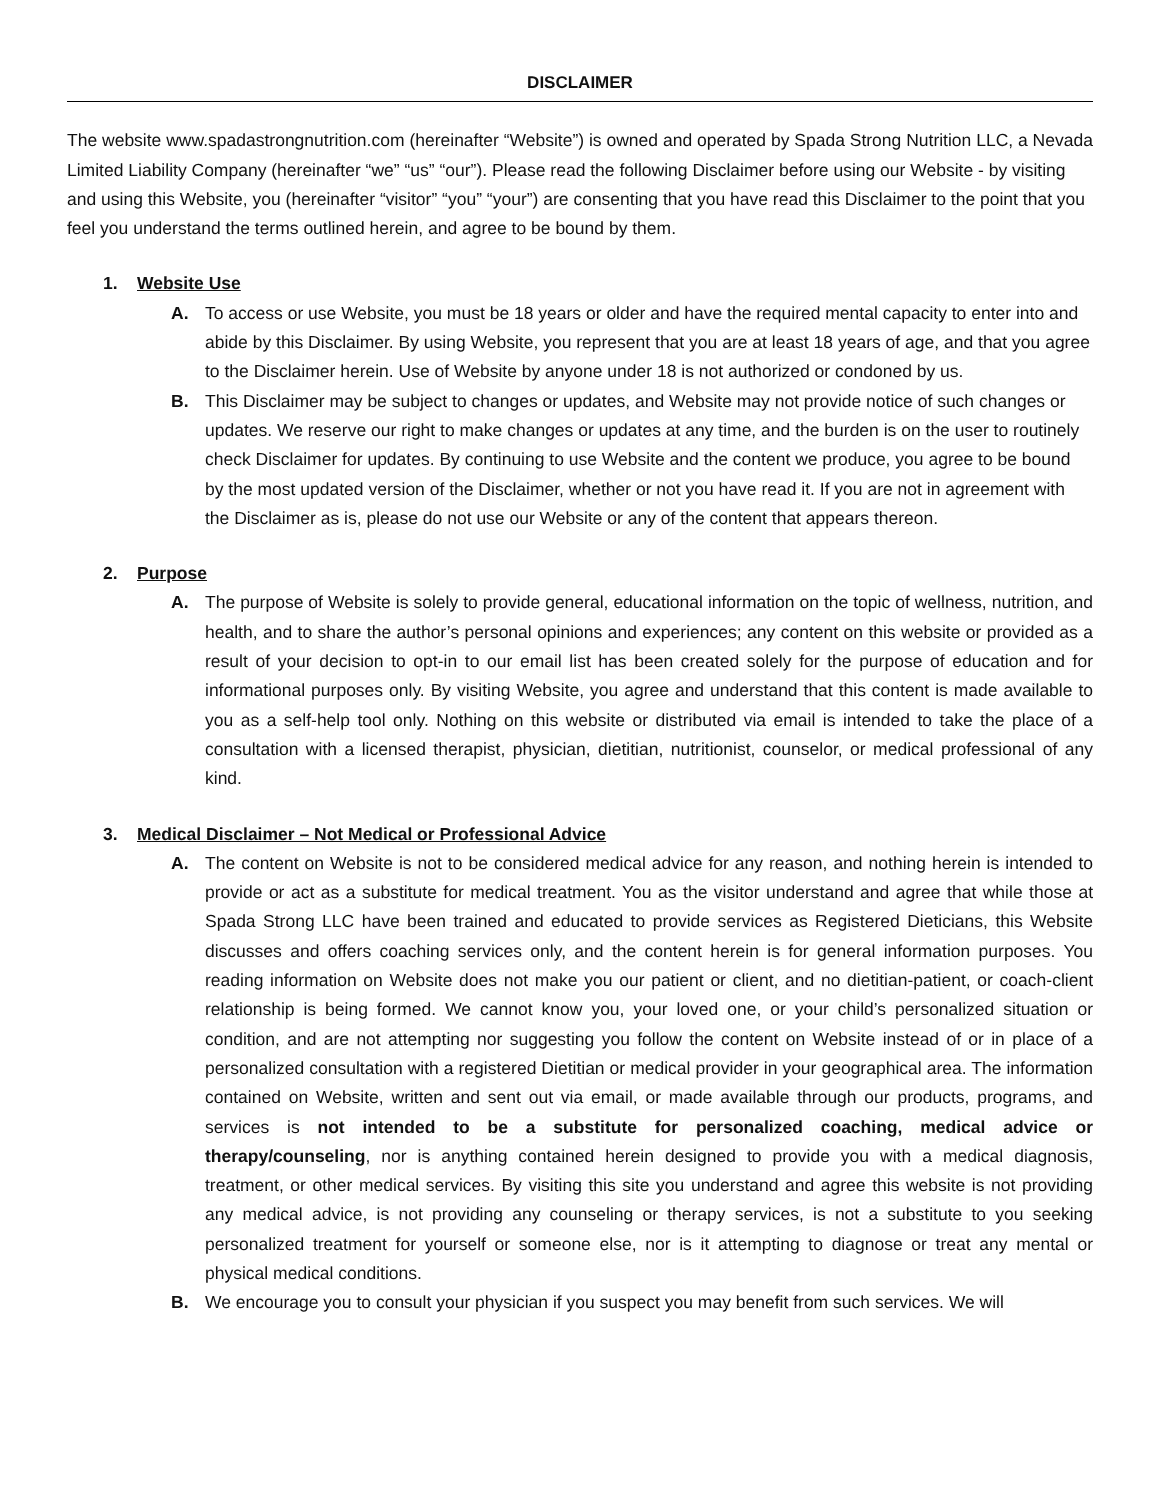DISCLAIMER
The website www.spadastrongnutrition.com (hereinafter “Website”) is owned and operated by Spada Strong Nutrition LLC, a Nevada Limited Liability Company (hereinafter “we” “us” “our”). Please read the following Disclaimer before using our Website - by visiting and using this Website, you (hereinafter “visitor” “you” “your”) are consenting that you have read this Disclaimer to the point that you feel you understand the terms outlined herein, and agree to be bound by them.
1. Website Use
A. To access or use Website, you must be 18 years or older and have the required mental capacity to enter into and abide by this Disclaimer. By using Website, you represent that you are at least 18 years of age, and that you agree to the Disclaimer herein. Use of Website by anyone under 18 is not authorized or condoned by us.
B. This Disclaimer may be subject to changes or updates, and Website may not provide notice of such changes or updates. We reserve our right to make changes or updates at any time, and the burden is on the user to routinely check Disclaimer for updates. By continuing to use Website and the content we produce, you agree to be bound by the most updated version of the Disclaimer, whether or not you have read it. If you are not in agreement with the Disclaimer as is, please do not use our Website or any of the content that appears thereon.
2. Purpose
A. The purpose of Website is solely to provide general, educational information on the topic of wellness, nutrition, and health, and to share the author’s personal opinions and experiences; any content on this website or provided as a result of your decision to opt-in to our email list has been created solely for the purpose of education and for informational purposes only. By visiting Website, you agree and understand that this content is made available to you as a self-help tool only. Nothing on this website or distributed via email is intended to take the place of a consultation with a licensed therapist, physician, dietitian, nutritionist, counselor, or medical professional of any kind.
3. Medical Disclaimer – Not Medical or Professional Advice
A. The content on Website is not to be considered medical advice for any reason, and nothing herein is intended to provide or act as a substitute for medical treatment. You as the visitor understand and agree that while those at Spada Strong LLC have been trained and educated to provide services as Registered Dieticians, this Website discusses and offers coaching services only, and the content herein is for general information purposes. You reading information on Website does not make you our patient or client, and no dietitian-patient, or coach-client relationship is being formed. We cannot know you, your loved one, or your child’s personalized situation or condition, and are not attempting nor suggesting you follow the content on Website instead of or in place of a personalized consultation with a registered Dietitian or medical provider in your geographical area. The information contained on Website, written and sent out via email, or made available through our products, programs, and services is not intended to be a substitute for personalized coaching, medical advice or therapy/counseling, nor is anything contained herein designed to provide you with a medical diagnosis, treatment, or other medical services. By visiting this site you understand and agree this website is not providing any medical advice, is not providing any counseling or therapy services, is not a substitute to you seeking personalized treatment for yourself or someone else, nor is it attempting to diagnose or treat any mental or physical medical conditions.
B. We encourage you to consult your physician if you suspect you may benefit from such services. We will